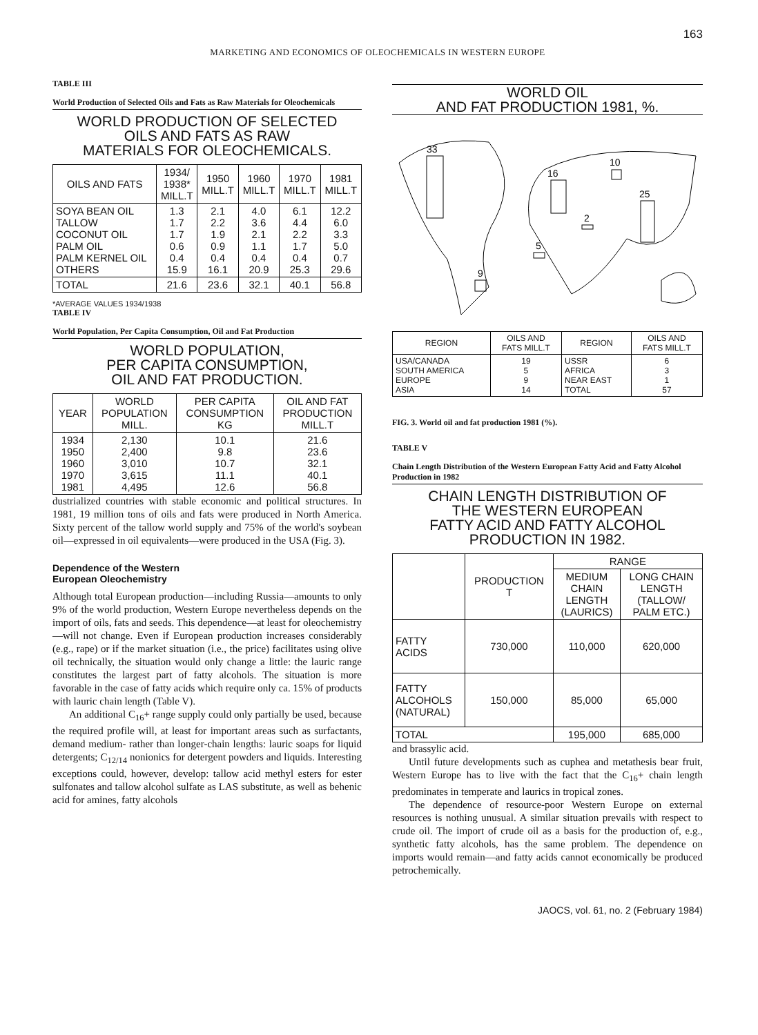163
MARKETING AND ECONOMICS OF OLEOCHEMICALS IN WESTERN EUROPE
TABLE III
World Production of Selected Oils and Fats as Raw Materials for Oleochemicals
WORLD PRODUCTION OF SELECTED
OILS AND FATS AS RAW
MATERIALS FOR OLEOCHEMICALS.
| OILS AND FATS | 1934/ 1938* MILL.T | 1950 MILL.T | 1960 MILL.T | 1970 MILL.T | 1981 MILL.T |
| --- | --- | --- | --- | --- | --- |
| SOYA BEAN OIL TALLOW COCONUT OIL PALM OIL PALM KERNEL OIL OTHERS | 1.3 1.7 1.7 0.6 0.4 15.9 | 2.1 2.2 1.9 0.9 0.4 16.1 | 4.0 3.6 2.1 1.1 0.4 20.9 | 6.1 4.4 2.2 1.7 0.4 25.3 | 12.2 6.0 3.3 5.0 0.7 29.6 |
| TOTAL | 21.6 | 23.6 | 32.1 | 40.1 | 56.8 |
*AVERAGE VALUES 1934/1938
TABLE IV
World Population, Per Capita Consumption, Oil and Fat Production
WORLD POPULATION,
PER CAPITA CONSUMPTION,
OIL AND FAT PRODUCTION.
| YEAR | WORLD POPULATION MILL. | PER CAPITA CONSUMPTION KG | OIL AND FAT PRODUCTION MILL.T |
| --- | --- | --- | --- |
| 1934 1950 1960 1970 1981 | 2,130 2,400 3,010 3,615 4,495 | 10.1 9.8 10.7 11.1 12.6 | 21.6 23.6 32.1 40.1 56.8 |
dustrialized countries with stable economic and political structures. In 1981, 19 million tons of oils and fats were produced in North America. Sixty percent of the tallow world supply and 75% of the world's soybean oil—expressed in oil equivalents—were produced in the USA (Fig. 3).
Dependence of the Western
European Oleochemistry
Although total European production—including Russia—amounts to only 9% of the world production, Western Europe nevertheless depends on the import of oils, fats and seeds. This dependence—at least for oleochemistry—will not change. Even if European production increases considerably (e.g., rape) or if the market situation (i.e., the price) facilitates using olive oil technically, the situation would only change a little: the lauric range constitutes the largest part of fatty alcohols. The situation is more favorable in the case of fatty acids which require only ca. 15% of products with lauric chain length (Table V).
An additional C<sub>16</sub>+ range supply could only partially be used, because the required profile will, at least for important areas such as surfactants, demand medium- rather than longer-chain lengths: lauric soaps for liquid detergents; C<sub>12/14</sub> nonionics for detergent powders and liquids. Interesting exceptions could, however, develop: tallow acid methyl esters for ester sulfonates and tallow alcohol sulfate as LAS substitute, as well as behenic acid for amines, fatty alcohols
WORLD OIL
AND FAT PRODUCTION 1981, %.
33
16
10
25
2
5
9
| REGION | OILS AND FATS MILL.T | REGION | OILS AND FATS MILL.T |
| --- | --- | --- | --- |
| USA/CANADA SOUTH AMERICA EUROPE ASIA | 19 5 9 14 | USSR AFRICA NEAR EAST TOTAL | 6 3 1 57 |
FIG. 3. World oil and fat production 1981 (%).
TABLE V
Chain Length Distribution of the Western European Fatty Acid and Fatty Alcohol Production in 1982
CHAIN LENGTH DISTRIBUTION OF
THE WESTERN EUROPEAN
FATTY ACID AND FATTY ALCOHOL
PRODUCTION IN 1982.
| | PRODUCTION T | RANGE | |
| --- | --- | --- | --- |
| | | MEDIUM CHAIN LENGTH (LAURICS) | LONG CHAIN LENGTH (TALLOW/ PALM ETC.) |
| FATTY ACIDS | 730,000 | 110,000 | 620,000 |
| FATTY ALCOHOLS (NATURAL) | 150,000 | 85,000 | 65,000 |
| TOTAL | | 195,000 | 685,000 |
and brassylic acid.
Until future developments such as cuphea and metathesis bear fruit, Western Europe has to live with the fact that the C<sub>16</sub>+ chain length predominates in temperate and laurics in tropical zones.
The dependence of resource-poor Western Europe on external resources is nothing unusual. A similar situation prevails with respect to crude oil. The import of crude oil as a basis for the production of, e.g., synthetic fatty alcohols, has the same problem. The dependence on imports would remain—and fatty acids cannot economically be produced petrochemically.
JAOCS, vol. 61, no. 2 (February 1984)